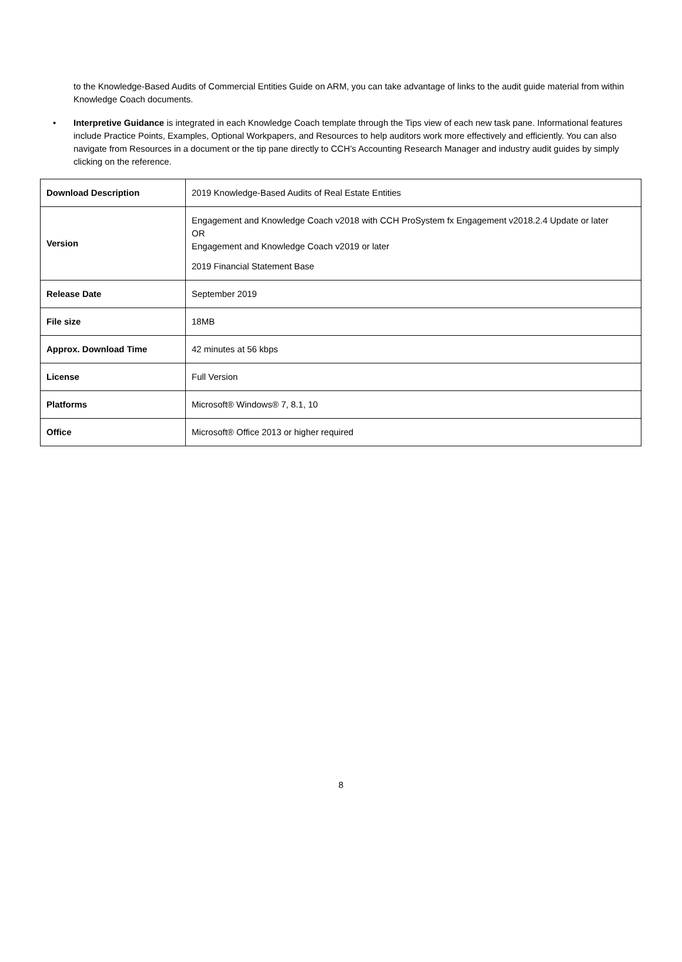to the Knowledge-Based Audits of Commercial Entities Guide on ARM, you can take advantage of links to the audit guide material from within Knowledge Coach documents.
• Interpretive Guidance is integrated in each Knowledge Coach template through the Tips view of each new task pane. Informational features include Practice Points, Examples, Optional Workpapers, and Resources to help auditors work more effectively and efficiently. You can also navigate from Resources in a document or the tip pane directly to CCH’s Accounting Research Manager and industry audit guides by simply clicking on the reference.
| Download Description | 2019 Knowledge-Based Audits of Real Estate Entities |
| Version | Engagement and Knowledge Coach v2018 with CCH ProSystem fx Engagement v2018.2.4 Update or later OR Engagement and Knowledge Coach v2019 or later 2019 Financial Statement Base |
| Release Date | September 2019 |
| File size | 18MB |
| Approx. Download Time | 42 minutes at 56 kbps |
| License | Full Version |
| Platforms | Microsoft® Windows® 7, 8.1, 10 |
| Office | Microsoft® Office 2013 or higher required |
8